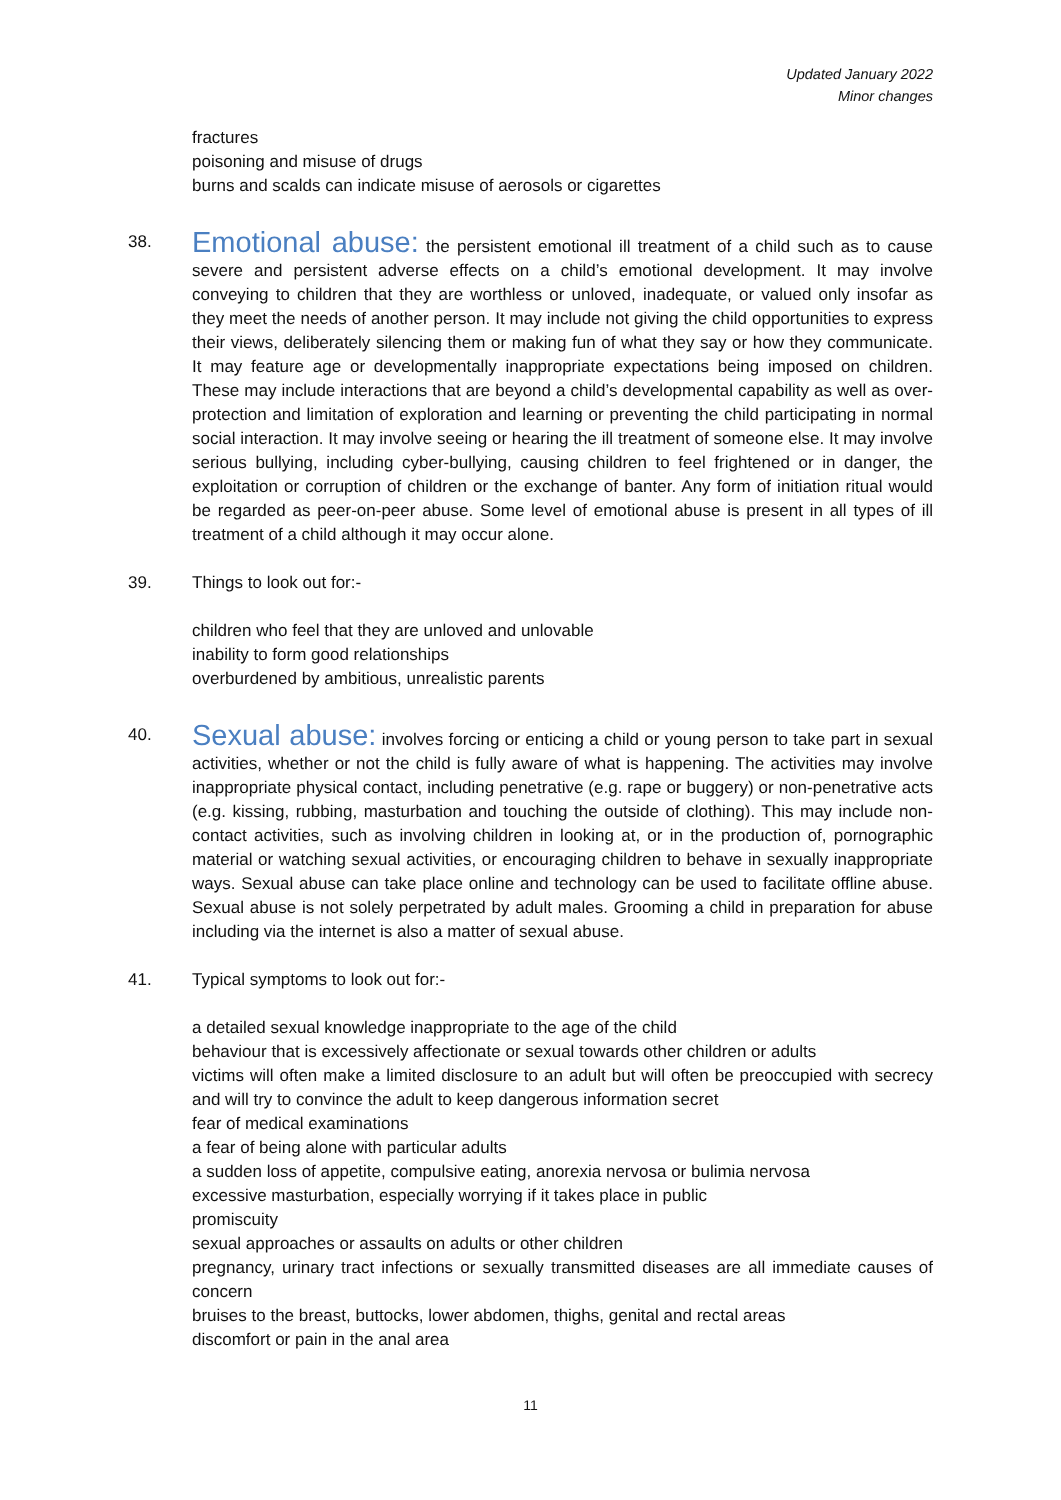Updated January 2022
Minor changes
fractures
poisoning and misuse of drugs
burns and scalds can indicate misuse of aerosols or cigarettes
38.
Emotional abuse: the persistent emotional ill treatment of a child such as to cause severe and persistent adverse effects on a child’s emotional development. It may involve conveying to children that they are worthless or unloved, inadequate, or valued only insofar as they meet the needs of another person. It may include not giving the child opportunities to express their views, deliberately silencing them or making fun of what they say or how they communicate. It may feature age or developmentally inappropriate expectations being imposed on children. These may include interactions that are beyond a child’s developmental capability as well as over-protection and limitation of exploration and learning or preventing the child participating in normal social interaction. It may involve seeing or hearing the ill treatment of someone else. It may involve serious bullying, including cyber-bullying, causing children to feel frightened or in danger, the exploitation or corruption of children or the exchange of banter. Any form of initiation ritual would be regarded as peer-on-peer abuse. Some level of emotional abuse is present in all types of ill treatment of a child although it may occur alone.
39. Things to look out for:-
children who feel that they are unloved and unlovable
inability to form good relationships
overburdened by ambitious, unrealistic parents
40.
Sexual abuse: involves forcing or enticing a child or young person to take part in sexual activities, whether or not the child is fully aware of what is happening. The activities may involve inappropriate physical contact, including penetrative (e.g. rape or buggery) or non-penetrative acts (e.g. kissing, rubbing, masturbation and touching the outside of clothing). This may include non-contact activities, such as involving children in looking at, or in the production of, pornographic material or watching sexual activities, or encouraging children to behave in sexually inappropriate ways. Sexual abuse can take place online and technology can be used to facilitate offline abuse. Sexual abuse is not solely perpetrated by adult males. Grooming a child in preparation for abuse including via the internet is also a matter of sexual abuse.
41. Typical symptoms to look out for:-
a detailed sexual knowledge inappropriate to the age of the child
behaviour that is excessively affectionate or sexual towards other children or adults
victims will often make a limited disclosure to an adult but will often be preoccupied with secrecy and will try to convince the adult to keep dangerous information secret
fear of medical examinations
a fear of being alone with particular adults
a sudden loss of appetite, compulsive eating, anorexia nervosa or bulimia nervosa
excessive masturbation, especially worrying if it takes place in public
promiscuity
sexual approaches or assaults on adults or other children
pregnancy, urinary tract infections or sexually transmitted diseases are all immediate causes of concern
bruises to the breast, buttocks, lower abdomen, thighs, genital and rectal areas
discomfort or pain in the anal area
11